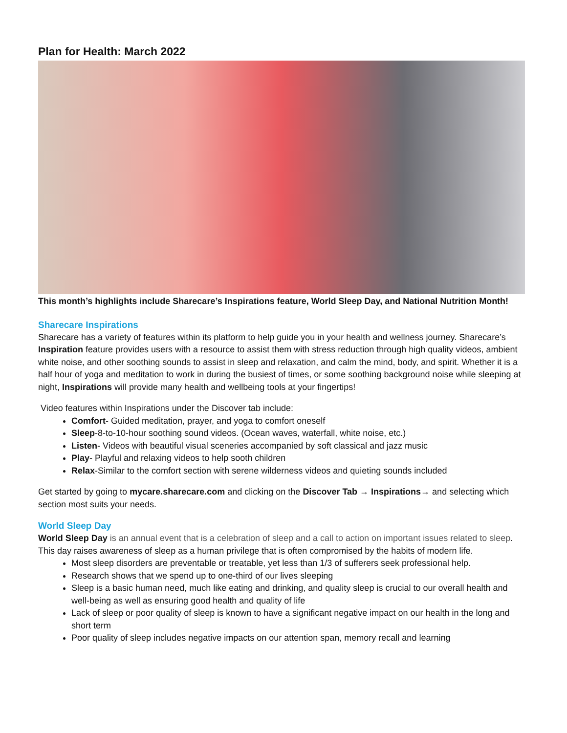Plan for Health: March 2022
This month’s highlights include Sharecare’s Inspirations feature, World Sleep Day, and National Nutrition Month!
Sharecare Inspirations
Sharecare has a variety of features within its platform to help guide you in your health and wellness journey. Sharecare’s Inspiration feature provides users with a resource to assist them with stress reduction through high quality videos, ambient white noise, and other soothing sounds to assist in sleep and relaxation, and calm the mind, body, and spirit. Whether it is a half hour of yoga and meditation to work in during the busiest of times, or some soothing background noise while sleeping at night, Inspirations will provide many health and wellbeing tools at your fingertips!
Video features within Inspirations under the Discover tab include:
Comfort- Guided meditation, prayer, and yoga to comfort oneself
Sleep-8-to-10-hour soothing sound videos. (Ocean waves, waterfall, white noise, etc.)
Listen- Videos with beautiful visual sceneries accompanied by soft classical and jazz music
Play- Playful and relaxing videos to help sooth children
Relax-Similar to the comfort section with serene wilderness videos and quieting sounds included
Get started by going to mycare.sharecare.com and clicking on the Discover Tab → Inspirations→ and selecting which section most suits your needs.
World Sleep Day
World Sleep Day is an annual event that is a celebration of sleep and a call to action on important issues related to sleep. This day raises awareness of sleep as a human privilege that is often compromised by the habits of modern life.
Most sleep disorders are preventable or treatable, yet less than 1/3 of sufferers seek professional help.
Research shows that we spend up to one-third of our lives sleeping
Sleep is a basic human need, much like eating and drinking, and quality sleep is crucial to our overall health and well-being as well as ensuring good health and quality of life
Lack of sleep or poor quality of sleep is known to have a significant negative impact on our health in the long and short term
Poor quality of sleep includes negative impacts on our attention span, memory recall and learning